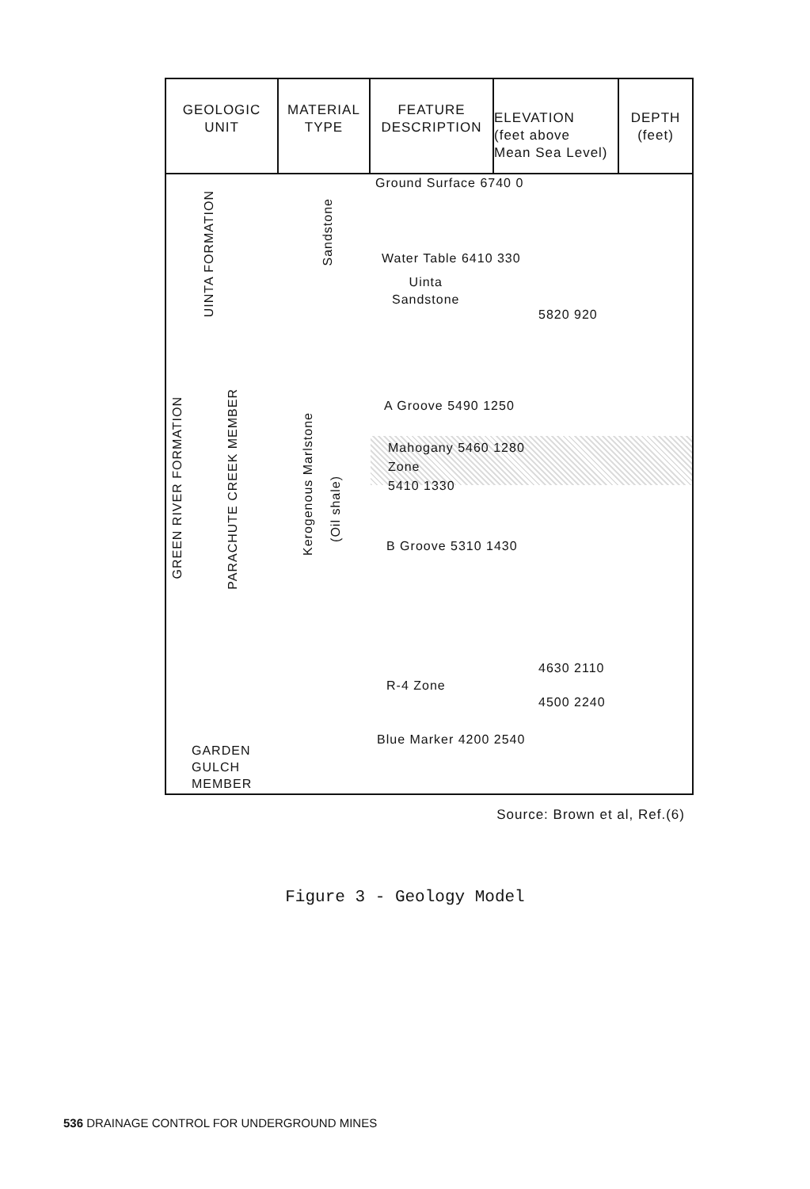GEOLOGIC
UNIT
MATERIAL
TYPE
FEATURE
DESCRIPTION
ELEVATION
(feet above
Mean Sea Level)
DEPTH
(feet)
UINTA FORMATION
Sandstone
GREEN RIVER FORMATION
PARACHUTE CREEK MEMBER
Kerogenous Marlstone
(Oil shale)
GARDEN
GULCH
MEMBER
Ground Surface 6740 0
Water Table 6410 330
Uinta
Sandstone
5820 920
A Groove 5490 1250
Mahogany 5460 1280
Zone
5410 1330
B Groove 5310 1430
4630 2110
R-4 Zone
4500 2240
Blue Marker 4200 2540
Source: Brown et al, Ref.(6)
Figure 3 - Geology Model
536 DRAINAGE CONTROL FOR UNDERGROUND MINES